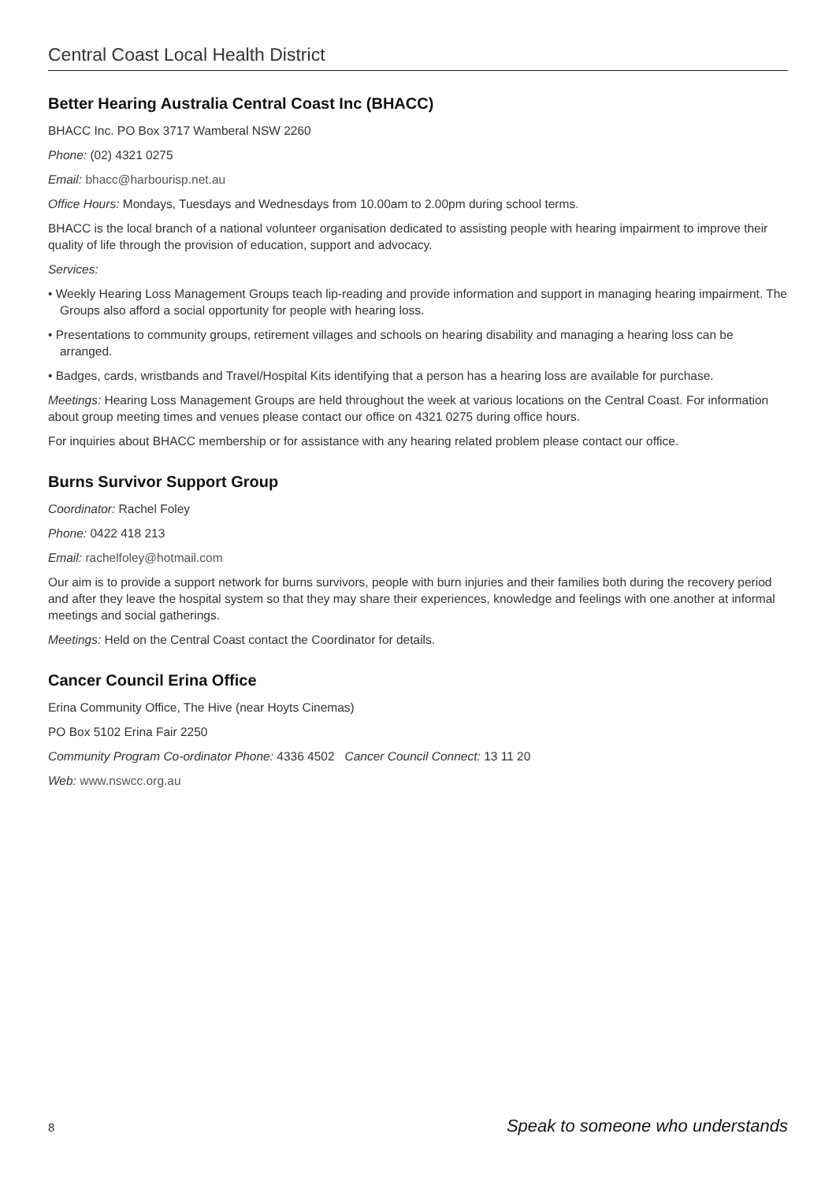Central Coast Local Health District
Better Hearing Australia Central Coast Inc (BHACC)
BHACC Inc. PO Box 3717 Wamberal NSW 2260
Phone: (02) 4321 0275
Email: bhacc@harbourisp.net.au
Office Hours: Mondays, Tuesdays and Wednesdays from 10.00am to 2.00pm during school terms.
BHACC is the local branch of a national volunteer organisation dedicated to assisting people with hearing impairment to improve their quality of life through the provision of education, support and advocacy.
Services:
• Weekly Hearing Loss Management Groups teach lip-reading and provide information and support in managing hearing impairment. The Groups also afford a social opportunity for people with hearing loss.
• Presentations to community groups, retirement villages and schools on hearing disability and managing a hearing loss can be arranged.
• Badges, cards, wristbands and Travel/Hospital Kits identifying that a person has a hearing loss are available for purchase.
Meetings: Hearing Loss Management Groups are held throughout the week at various locations on the Central Coast. For information about group meeting times and venues please contact our office on 4321 0275 during office hours.
For inquiries about BHACC membership or for assistance with any hearing related problem please contact our office.
Burns Survivor Support Group
Coordinator: Rachel Foley
Phone: 0422 418 213
Email: rachelfoley@hotmail.com
Our aim is to provide a support network for burns survivors, people with burn injuries and their families both during the recovery period and after they leave the hospital system so that they may share their experiences, knowledge and feelings with one another at informal meetings and social gatherings.
Meetings: Held on the Central Coast contact the Coordinator for details.
Cancer Council Erina Office
Erina Community Office, The Hive (near Hoyts Cinemas)
PO Box 5102 Erina Fair 2250
Community Program Co-ordinator Phone: 4336 4502 Cancer Council Connect: 13 11 20
Web: www.nswcc.org.au
8 Speak to someone who understands